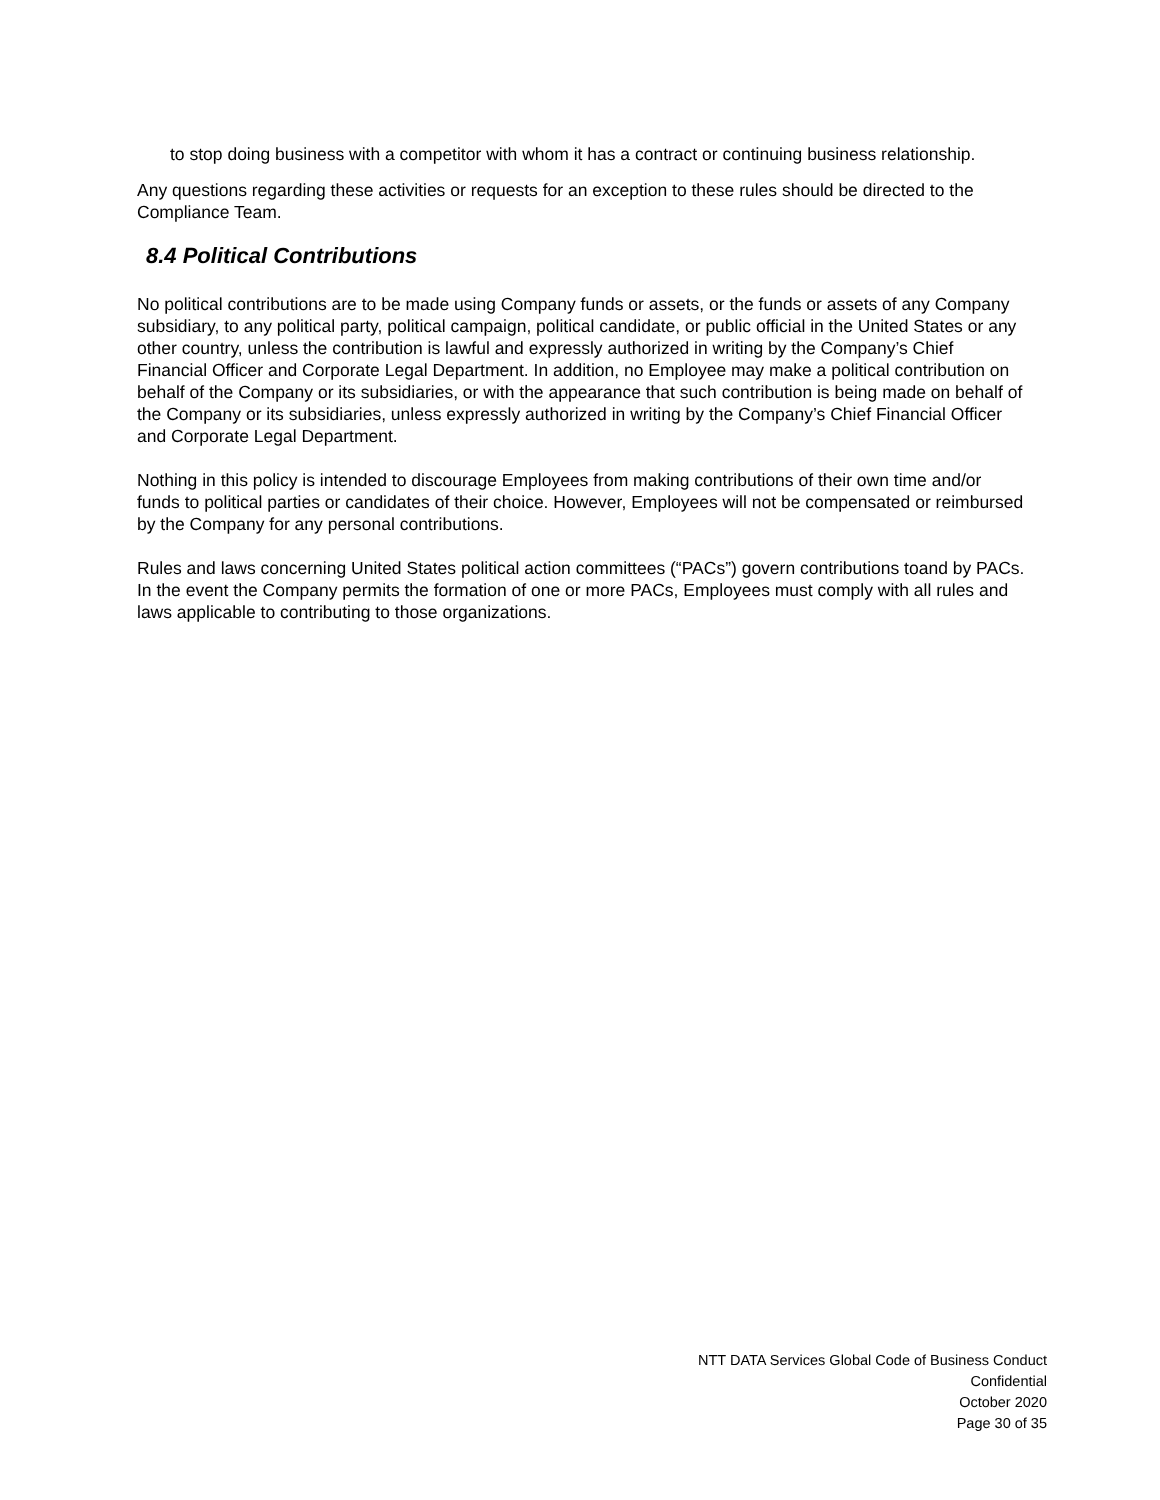to stop doing business with a competitor with whom it has a contract or continuing business relationship.
Any questions regarding these activities or requests for an exception to these rules should be directed to the Compliance Team.
8.4 Political Contributions
No political contributions are to be made using Company funds or assets, or the funds or assets of any Company subsidiary, to any political party, political campaign, political candidate, or public official in the United States or any other country, unless the contribution is lawful and expressly authorized in writing by the Company’s Chief Financial Officer and Corporate Legal Department. In addition, no Employee may make a political contribution on behalf of the Company or its subsidiaries, or with the appearance that such contribution is being made on behalf of the Company or its subsidiaries, unless expressly authorized in writing by the Company’s Chief Financial Officer and Corporate Legal Department.
Nothing in this policy is intended to discourage Employees from making contributions of their own time and/or funds to political parties or candidates of their choice. However, Employees will not be compensated or reimbursed by the Company for any personal contributions.
Rules and laws concerning United States political action committees (“PACs”) govern contributions toand by PACs. In the event the Company permits the formation of one or more PACs, Employees must comply with all rules and laws applicable to contributing to those organizations.
NTT DATA Services Global Code of Business Conduct
Confidential
October 2020
Page 30 of 35